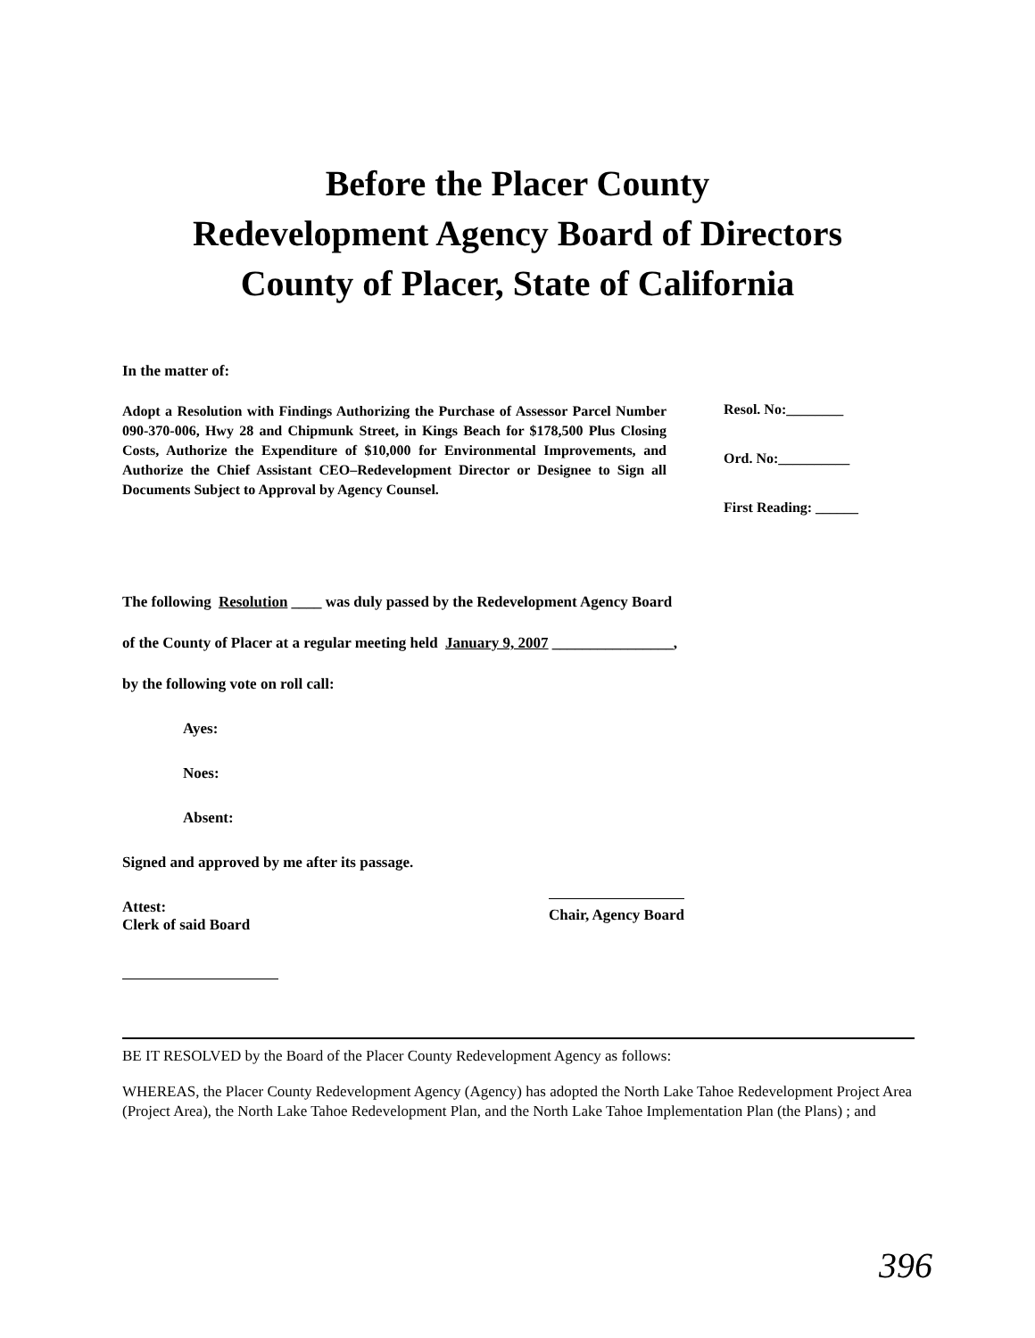Before the Placer County
Redevelopment Agency Board of Directors
County of Placer, State of California
In the matter of:
Adopt a Resolution with Findings Authorizing the Purchase of Assessor Parcel Number 090-370-006, Hwy 28 and Chipmunk Street, in Kings Beach for $178,500 Plus Closing Costs, Authorize the Expenditure of $10,000 for Environmental Improvements, and Authorize the Chief Assistant CEO–Redevelopment Director or Designee to Sign all Documents Subject to Approval by Agency Counsel.
Resol. No:________
Ord. No:__________
First Reading: ______
The following Resolution ____ was duly passed by the Redevelopment Agency Board
of the County of Placer at a regular meeting held January 9, 2007 ________________,
by the following vote on roll call:
Ayes:
Noes:
Absent:
Signed and approved by me after its passage.
Attest:
Clerk of said Board
Chair, Agency Board
BE IT RESOLVED by the Board of the Placer County Redevelopment Agency as follows:
WHEREAS, the Placer County Redevelopment Agency (Agency) has adopted the North Lake Tahoe Redevelopment Project Area (Project Area), the North Lake Tahoe Redevelopment Plan, and the North Lake Tahoe Implementation Plan (the Plans) ; and
396